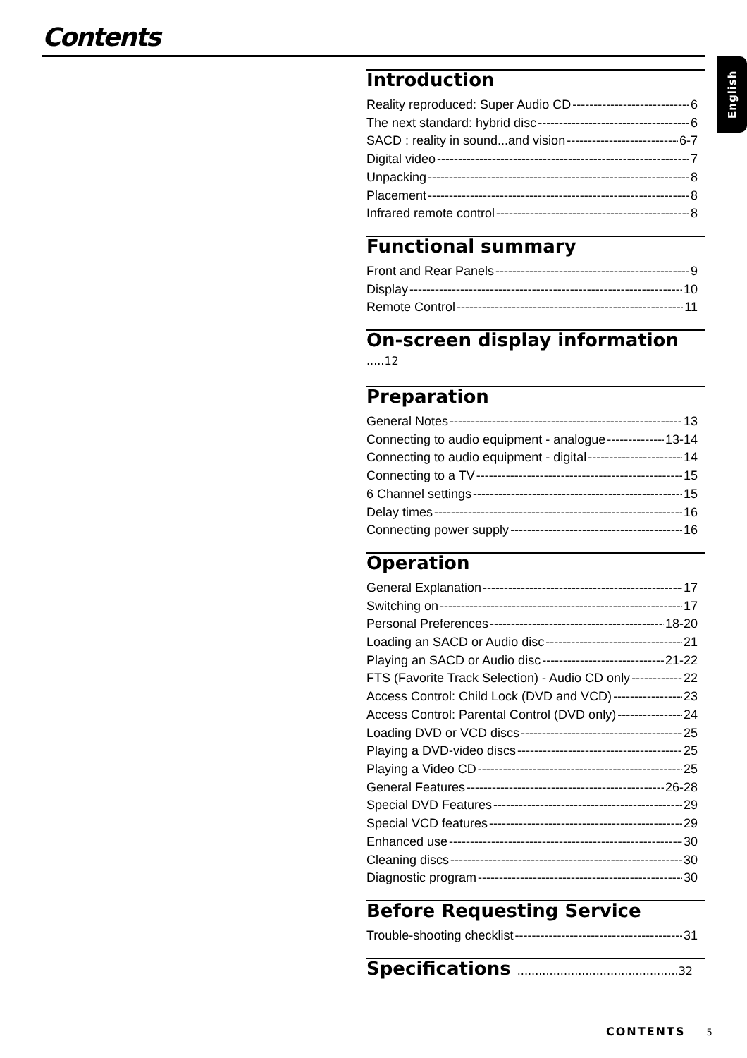Contents
English
Introduction
Reality reproduced: Super Audio CD 6
The next standard: hybrid disc 6
SACD : reality in sound...and vision 6-7
Digital video 7
Unpacking 8
Placement 8
Infrared remote control 8
Functional summary
Front and Rear Panels 9
Display 10
Remote Control 11
On-screen display information .....12
Preparation
General Notes 13
Connecting to audio equipment - analogue 13-14
Connecting to audio equipment - digital 14
Connecting to a TV 15
6 Channel settings 15
Delay times 16
Connecting power supply 16
Operation
General Explanation 17
Switching on 17
Personal Preferences 18-20
Loading an SACD or Audio disc 21
Playing an SACD or Audio disc 21-22
FTS (Favorite Track Selection) - Audio CD only 22
Access Control: Child Lock (DVD and VCD) 23
Access Control: Parental Control (DVD only) 24
Loading DVD or VCD discs 25
Playing a DVD-video discs 25
Playing a Video CD 25
General Features 26-28
Special DVD Features 29
Special VCD features 29
Enhanced use 30
Cleaning discs 30
Diagnostic program 30
Before Requesting Service
Trouble-shooting checklist 31
Specifications .............................................32
CONTENTS 5